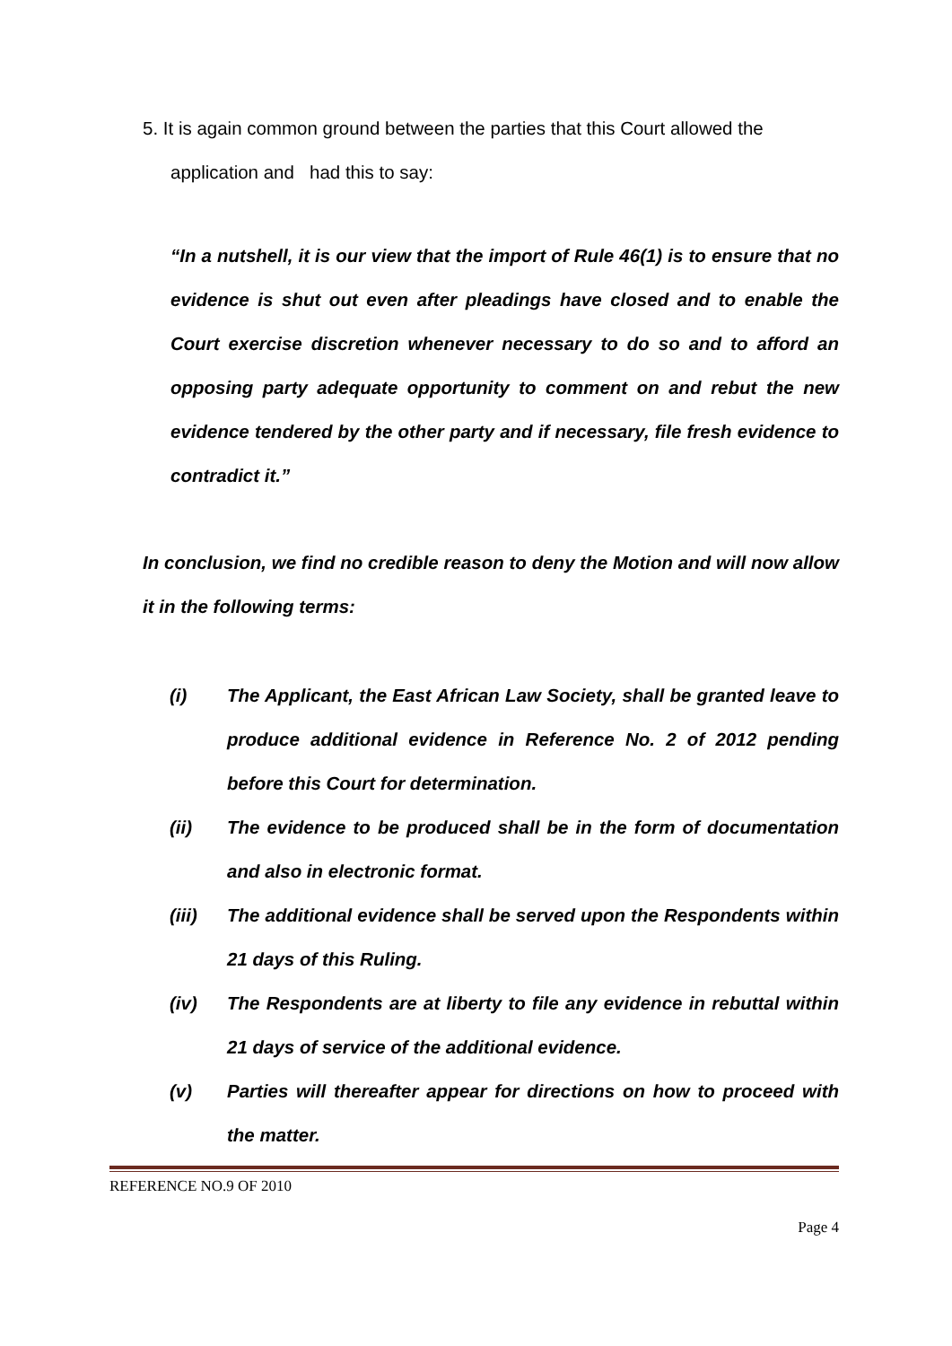5. It is again common ground between the parties that this Court allowed the
application and had this to say:
“In a nutshell, it is our view that the import of Rule 46(1) is to ensure that no evidence is shut out even after pleadings have closed and to enable the Court exercise discretion whenever necessary to do so and to afford an opposing party adequate opportunity to comment on and rebut the new evidence tendered by the other party and if necessary, file fresh evidence to contradict it.”
In conclusion, we find no credible reason to deny the Motion and will now allow it in the following terms:
(i) The Applicant, the East African Law Society, shall be granted leave to produce additional evidence in Reference No. 2 of 2012 pending before this Court for determination.
(ii) The evidence to be produced shall be in the form of documentation and also in electronic format.
(iii) The additional evidence shall be served upon the Respondents within 21 days of this Ruling.
(iv) The Respondents are at liberty to file any evidence in rebuttal within 21 days of service of the additional evidence.
(v) Parties will thereafter appear for directions on how to proceed with the matter.
REFERENCE NO.9 OF 2010
Page 4